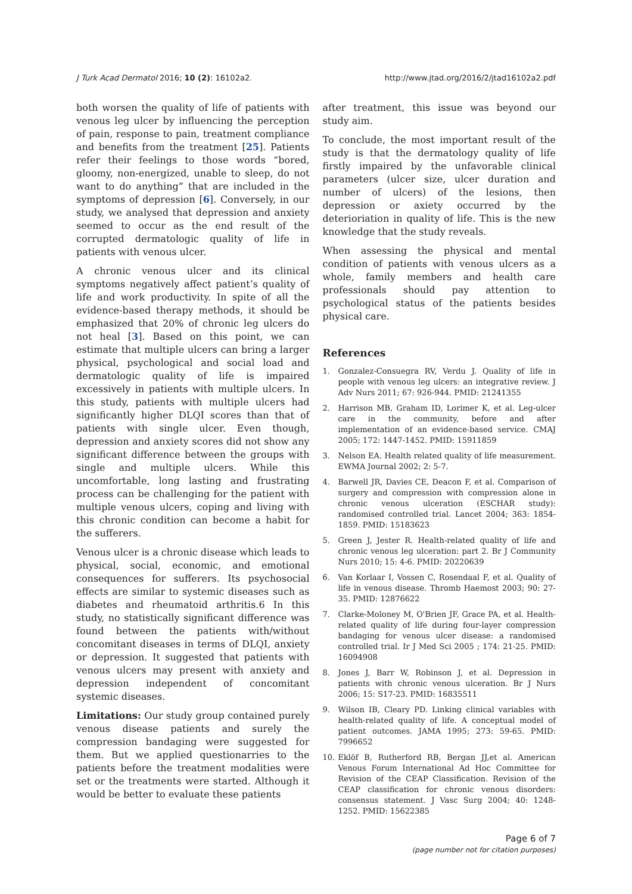J Turk Acad Dermatol 2016; 10 (2): 16102a2. http://www.jtad.org/2016/2/jtad16102a2.pdf
both worsen the quality of life of patients with venous leg ulcer by influencing the perception of pain, response to pain, treatment compliance and benefits from the treatment [25]. Patients refer their feelings to those words “bored, gloomy, non-energized, unable to sleep, do not want to do anything” that are included in the symptoms of depression [6]. Conversely, in our study, we analysed that depression and anxiety seemed to occur as the end result of the corrupted dermatologic quality of life in patients with venous ulcer.
A chronic venous ulcer and its clinical symptoms negatively affect patient’s quality of life and work productivity. In spite of all the evidence-based therapy methods, it should be emphasized that 20% of chronic leg ulcers do not heal [3]. Based on this point, we can estimate that multiple ulcers can bring a larger physical, psychological and social load and dermatologic quality of life is impaired excessively in patients with multiple ulcers. In this study, patients with multiple ulcers had significantly higher DLQI scores than that of patients with single ulcer. Even though, depression and anxiety scores did not show any significant difference between the groups with single and multiple ulcers. While this uncomfortable, long lasting and frustrating process can be challenging for the patient with multiple venous ulcers, coping and living with this chronic condition can become a habit for the sufferers.
Venous ulcer is a chronic disease which leads to physical, social, economic, and emotional consequences for sufferers. Its psychosocial effects are similar to systemic diseases such as diabetes and rheumatoid arthritis.6 In this study, no statistically significant difference was found between the patients with/without concomitant diseases in terms of DLQI, anxiety or depression. It suggested that patients with venous ulcers may present with anxiety and depression independent of concomitant systemic diseases.
Limitations: Our study group contained purely venous disease patients and surely the compression bandaging were suggested for them. But we applied questionarries to the patients before the treatment modalities were set or the treatments were started. Although it would be better to evaluate these patients
after treatment, this issue was beyond our study aim.
To conclude, the most important result of the study is that the dermatology quality of life firstly impaired by the unfavorable clinical parameters (ulcer size, ulcer duration and number of ulcers) of the lesions, then depression or axiety occurred by the deterioriation in quality of life. This is the new knowledge that the study reveals.
When assessing the physical and mental condition of patients with venous ulcers as a whole, family members and health care professionals should pay attention to psychological status of the patients besides physical care.
References
1. Gonzalez-Consuegra RV, Verdu J. Quality of life in people with venous leg ulcers: an integrative review. J Adv Nurs 2011; 67: 926-944. PMID: 21241355
2. Harrison MB, Graham ID, Lorimer K, et al. Leg-ulcer care in the community, before and after implementation of an evidence-based service. CMAJ 2005; 172: 1447-1452. PMID: 15911859
3. Nelson EA. Health related quality of life measurement. EWMA Journal 2002; 2: 5-7.
4. Barwell JR, Davies CE, Deacon F, et al. Comparison of surgery and compression with compression alone in chronic venous ulceration (ESCHAR study): randomised controlled trial. Lancet 2004; 363: 1854-1859. PMID: 15183623
5. Green J, Jester R. Health-related quality of life and chronic venous leg ulceration: part 2. Br J Community Nurs 2010; 15: 4-6. PMID: 20220639
6. Van Korlaar I, Vossen C, Rosendaal F, et al. Quality of life in venous disease. Thromb Haemost 2003; 90: 27-35. PMID: 12876622
7. Clarke-Moloney M, O'Brien JF, Grace PA, et al. Health-related quality of life during four-layer compression bandaging for venous ulcer disease: a randomised controlled trial. Ir J Med Sci 2005 ; 174: 21-25. PMID: 16094908
8. Jones J, Barr W, Robinson J, et al. Depression in patients with chronic venous ulceration. Br J Nurs 2006; 15: S17-23. PMID: 16835511
9. Wilson IB, Cleary PD. Linking clinical variables with health-related quality of life. A conceptual model of patient outcomes. JAMA 1995; 273: 59-65. PMID: 7996652
10. Eklöf B, Rutherford RB, Bergan JJ,et al. American Venous Forum International Ad Hoc Committee for Revision of the CEAP Classification. Revision of the CEAP classification for chronic venous disorders: consensus statement. J Vasc Surg 2004; 40: 1248-1252. PMID: 15622385
Page 6 of 7
(page number not for citation purposes)